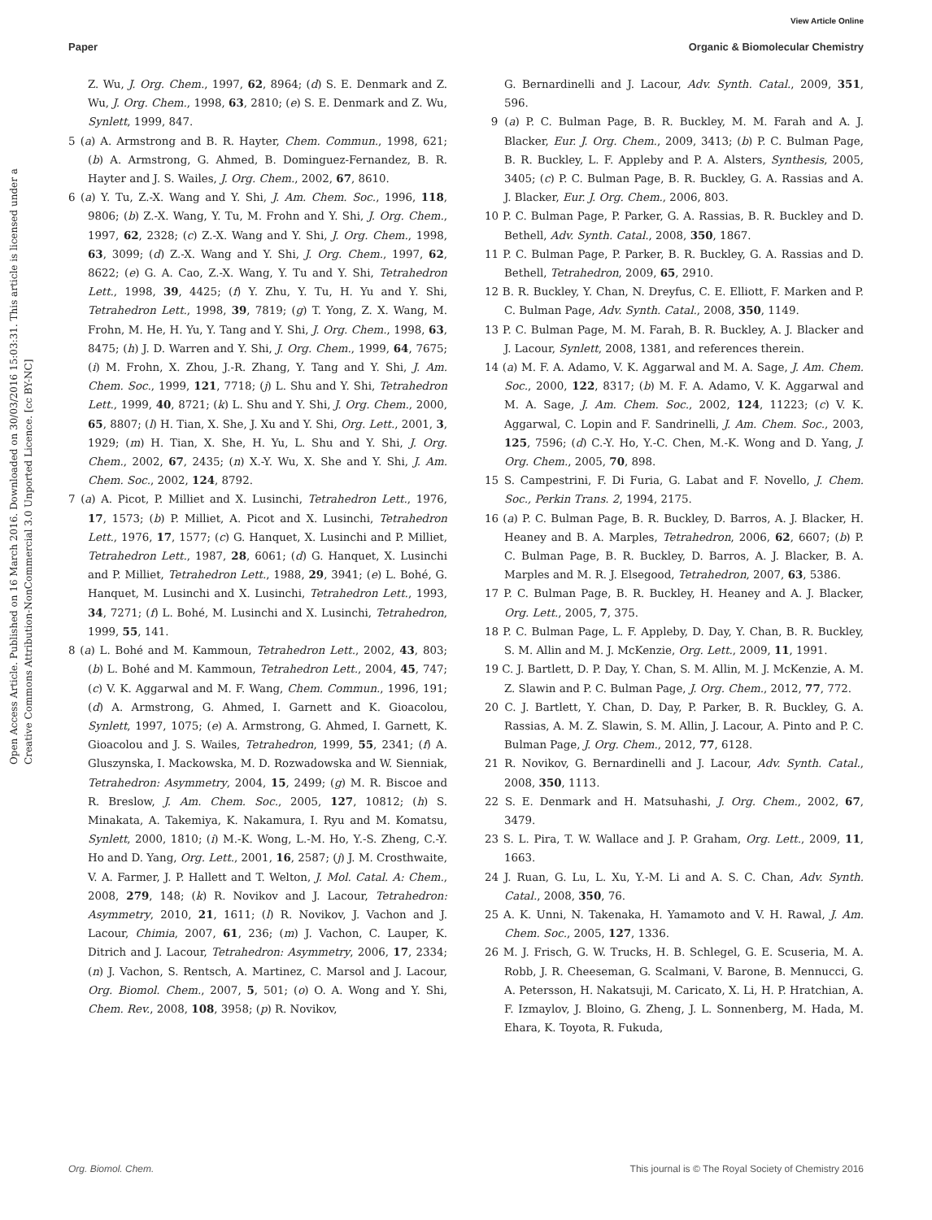View Article Online
Paper Organic & Biomolecular Chemistry
Open Access Article. Published on 16 March 2016. Downloaded on 30/03/2016 15:03:31. This article is licensed under a Creative Commons Attribution-NonCommercial 3.0 Unported Licence. [cc BY-NC]
Z. Wu, J. Org. Chem., 1997, 62, 8964; (d) S. E. Denmark and Z. Wu, J. Org. Chem., 1998, 63, 2810; (e) S. E. Denmark and Z. Wu, Synlett, 1999, 847.
5 (a) A. Armstrong and B. R. Hayter, Chem. Commun., 1998, 621; (b) A. Armstrong, G. Ahmed, B. Dominguez-Fernandez, B. R. Hayter and J. S. Wailes, J. Org. Chem., 2002, 67, 8610.
6 (a) Y. Tu, Z.-X. Wang and Y. Shi, J. Am. Chem. Soc., 1996, 118, 9806; (b) Z.-X. Wang, Y. Tu, M. Frohn and Y. Shi, J. Org. Chem., 1997, 62, 2328; (c) Z.-X. Wang and Y. Shi, J. Org. Chem., 1998, 63, 3099; (d) Z.-X. Wang and Y. Shi, J. Org. Chem., 1997, 62, 8622; (e) G. A. Cao, Z.-X. Wang, Y. Tu and Y. Shi, Tetrahedron Lett., 1998, 39, 4425; (f) Y. Zhu, Y. Tu, H. Yu and Y. Shi, Tetrahedron Lett., 1998, 39, 7819; (g) T. Yong, Z. X. Wang, M. Frohn, M. He, H. Yu, Y. Tang and Y. Shi, J. Org. Chem., 1998, 63, 8475; (h) J. D. Warren and Y. Shi, J. Org. Chem., 1999, 64, 7675; (i) M. Frohn, X. Zhou, J.-R. Zhang, Y. Tang and Y. Shi, J. Am. Chem. Soc., 1999, 121, 7718; (j) L. Shu and Y. Shi, Tetrahedron Lett., 1999, 40, 8721; (k) L. Shu and Y. Shi, J. Org. Chem., 2000, 65, 8807; (l) H. Tian, X. She, J. Xu and Y. Shi, Org. Lett., 2001, 3, 1929; (m) H. Tian, X. She, H. Yu, L. Shu and Y. Shi, J. Org. Chem., 2002, 67, 2435; (n) X.-Y. Wu, X. She and Y. Shi, J. Am. Chem. Soc., 2002, 124, 8792.
7 (a) A. Picot, P. Milliet and X. Lusinchi, Tetrahedron Lett., 1976, 17, 1573; (b) P. Milliet, A. Picot and X. Lusinchi, Tetrahedron Lett., 1976, 17, 1577; (c) G. Hanquet, X. Lusinchi and P. Milliet, Tetrahedron Lett., 1987, 28, 6061; (d) G. Hanquet, X. Lusinchi and P. Milliet, Tetrahedron Lett., 1988, 29, 3941; (e) L. Bohé, G. Hanquet, M. Lusinchi and X. Lusinchi, Tetrahedron Lett., 1993, 34, 7271; (f) L. Bohé, M. Lusinchi and X. Lusinchi, Tetrahedron, 1999, 55, 141.
8 (a) L. Bohé and M. Kammoun, Tetrahedron Lett., 2002, 43, 803; (b) L. Bohé and M. Kammoun, Tetrahedron Lett., 2004, 45, 747; (c) V. K. Aggarwal and M. F. Wang, Chem. Commun., 1996, 191; (d) A. Armstrong, G. Ahmed, I. Garnett and K. Gioacolou, Synlett, 1997, 1075; (e) A. Armstrong, G. Ahmed, I. Garnett, K. Gioacolou and J. S. Wailes, Tetrahedron, 1999, 55, 2341; (f) A. Gluszynska, I. Mackowska, M. D. Rozwadowska and W. Sienniak, Tetrahedron: Asymmetry, 2004, 15, 2499; (g) M. R. Biscoe and R. Breslow, J. Am. Chem. Soc., 2005, 127, 10812; (h) S. Minakata, A. Takemiya, K. Nakamura, I. Ryu and M. Komatsu, Synlett, 2000, 1810; (i) M.-K. Wong, L.-M. Ho, Y.-S. Zheng, C.-Y. Ho and D. Yang, Org. Lett., 2001, 16, 2587; (j) J. M. Crosthwaite, V. A. Farmer, J. P. Hallett and T. Welton, J. Mol. Catal. A: Chem., 2008, 279, 148; (k) R. Novikov and J. Lacour, Tetrahedron: Asymmetry, 2010, 21, 1611; (l) R. Novikov, J. Vachon and J. Lacour, Chimia, 2007, 61, 236; (m) J. Vachon, C. Lauper, K. Ditrich and J. Lacour, Tetrahedron: Asymmetry, 2006, 17, 2334; (n) J. Vachon, S. Rentsch, A. Martinez, C. Marsol and J. Lacour, Org. Biomol. Chem., 2007, 5, 501; (o) O. A. Wong and Y. Shi, Chem. Rev., 2008, 108, 3958; (p) R. Novikov,
G. Bernardinelli and J. Lacour, Adv. Synth. Catal., 2009, 351, 596.
9 (a) P. C. Bulman Page, B. R. Buckley, M. M. Farah and A. J. Blacker, Eur. J. Org. Chem., 2009, 3413; (b) P. C. Bulman Page, B. R. Buckley, L. F. Appleby and P. A. Alsters, Synthesis, 2005, 3405; (c) P. C. Bulman Page, B. R. Buckley, G. A. Rassias and A. J. Blacker, Eur. J. Org. Chem., 2006, 803.
10 P. C. Bulman Page, P. Parker, G. A. Rassias, B. R. Buckley and D. Bethell, Adv. Synth. Catal., 2008, 350, 1867.
11 P. C. Bulman Page, P. Parker, B. R. Buckley, G. A. Rassias and D. Bethell, Tetrahedron, 2009, 65, 2910.
12 B. R. Buckley, Y. Chan, N. Dreyfus, C. E. Elliott, F. Marken and P. C. Bulman Page, Adv. Synth. Catal., 2008, 350, 1149.
13 P. C. Bulman Page, M. M. Farah, B. R. Buckley, A. J. Blacker and J. Lacour, Synlett, 2008, 1381, and references therein.
14 (a) M. F. A. Adamo, V. K. Aggarwal and M. A. Sage, J. Am. Chem. Soc., 2000, 122, 8317; (b) M. F. A. Adamo, V. K. Aggarwal and M. A. Sage, J. Am. Chem. Soc., 2002, 124, 11223; (c) V. K. Aggarwal, C. Lopin and F. Sandrinelli, J. Am. Chem. Soc., 2003, 125, 7596; (d) C.-Y. Ho, Y.-C. Chen, M.-K. Wong and D. Yang, J. Org. Chem., 2005, 70, 898.
15 S. Campestrini, F. Di Furia, G. Labat and F. Novello, J. Chem. Soc., Perkin Trans. 2, 1994, 2175.
16 (a) P. C. Bulman Page, B. R. Buckley, D. Barros, A. J. Blacker, H. Heaney and B. A. Marples, Tetrahedron, 2006, 62, 6607; (b) P. C. Bulman Page, B. R. Buckley, D. Barros, A. J. Blacker, B. A. Marples and M. R. J. Elsegood, Tetrahedron, 2007, 63, 5386.
17 P. C. Bulman Page, B. R. Buckley, H. Heaney and A. J. Blacker, Org. Lett., 2005, 7, 375.
18 P. C. Bulman Page, L. F. Appleby, D. Day, Y. Chan, B. R. Buckley, S. M. Allin and M. J. McKenzie, Org. Lett., 2009, 11, 1991.
19 C. J. Bartlett, D. P. Day, Y. Chan, S. M. Allin, M. J. McKenzie, A. M. Z. Slawin and P. C. Bulman Page, J. Org. Chem., 2012, 77, 772.
20 C. J. Bartlett, Y. Chan, D. Day, P. Parker, B. R. Buckley, G. A. Rassias, A. M. Z. Slawin, S. M. Allin, J. Lacour, A. Pinto and P. C. Bulman Page, J. Org. Chem., 2012, 77, 6128.
21 R. Novikov, G. Bernardinelli and J. Lacour, Adv. Synth. Catal., 2008, 350, 1113.
22 S. E. Denmark and H. Matsuhashi, J. Org. Chem., 2002, 67, 3479.
23 S. L. Pira, T. W. Wallace and J. P. Graham, Org. Lett., 2009, 11, 1663.
24 J. Ruan, G. Lu, L. Xu, Y.-M. Li and A. S. C. Chan, Adv. Synth. Catal., 2008, 350, 76.
25 A. K. Unni, N. Takenaka, H. Yamamoto and V. H. Rawal, J. Am. Chem. Soc., 2005, 127, 1336.
26 M. J. Frisch, G. W. Trucks, H. B. Schlegel, G. E. Scuseria, M. A. Robb, J. R. Cheeseman, G. Scalmani, V. Barone, B. Mennucci, G. A. Petersson, H. Nakatsuji, M. Caricato, X. Li, H. P. Hratchian, A. F. Izmaylov, J. Bloino, G. Zheng, J. L. Sonnenberg, M. Hada, M. Ehara, K. Toyota, R. Fukuda,
Org. Biomol. Chem. This journal is © The Royal Society of Chemistry 2016